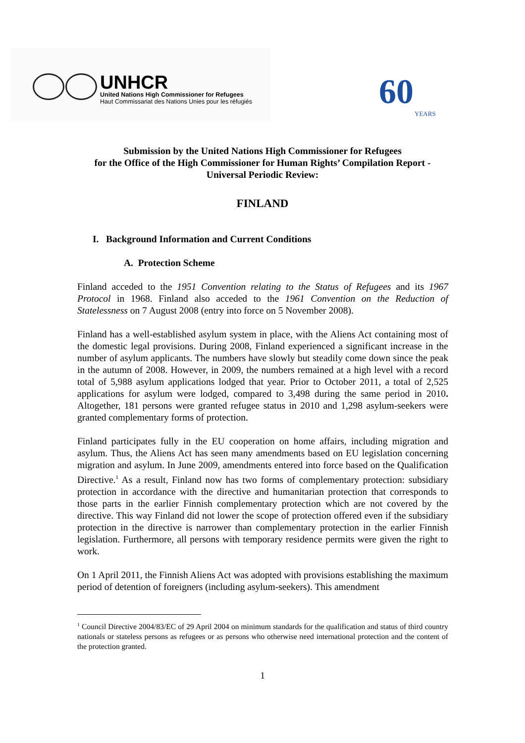UNHCR
United Nations High Commissioner for Refugees
Haut Commissariat des Nations Unies pour les réfugiés
60 YEARS
Submission by the United Nations High Commissioner for Refugees
for the Office of the High Commissioner for Human Rights’ Compilation Report -
Universal Periodic Review:
FINLAND
I. Background Information and Current Conditions
A. Protection Scheme
Finland acceded to the 1951 Convention relating to the Status of Refugees and its 1967 Protocol in 1968. Finland also acceded to the 1961 Convention on the Reduction of Statelessness on 7 August 2008 (entry into force on 5 November 2008).
Finland has a well-established asylum system in place, with the Aliens Act containing most of the domestic legal provisions. During 2008, Finland experienced a significant increase in the number of asylum applicants. The numbers have slowly but steadily come down since the peak in the autumn of 2008. However, in 2009, the numbers remained at a high level with a record total of 5,988 asylum applications lodged that year. Prior to October 2011, a total of 2,525 applications for asylum were lodged, compared to 3,498 during the same period in 2010. Altogether, 181 persons were granted refugee status in 2010 and 1,298 asylum-seekers were granted complementary forms of protection.
Finland participates fully in the EU cooperation on home affairs, including migration and asylum. Thus, the Aliens Act has seen many amendments based on EU legislation concerning migration and asylum. In June 2009, amendments entered into force based on the Qualification Directive.<sup>1</sup> As a result, Finland now has two forms of complementary protection: subsidiary protection in accordance with the directive and humanitarian protection that corresponds to those parts in the earlier Finnish complementary protection which are not covered by the directive. This way Finland did not lower the scope of protection offered even if the subsidiary protection in the directive is narrower than complementary protection in the earlier Finnish legislation. Furthermore, all persons with temporary residence permits were given the right to work.
On 1 April 2011, the Finnish Aliens Act was adopted with provisions establishing the maximum period of detention of foreigners (including asylum-seekers). This amendment
<sup>1</sup> Council Directive 2004/83/EC of 29 April 2004 on minimum standards for the qualification and status of third country nationals or stateless persons as refugees or as persons who otherwise need international protection and the content of the protection granted.
1